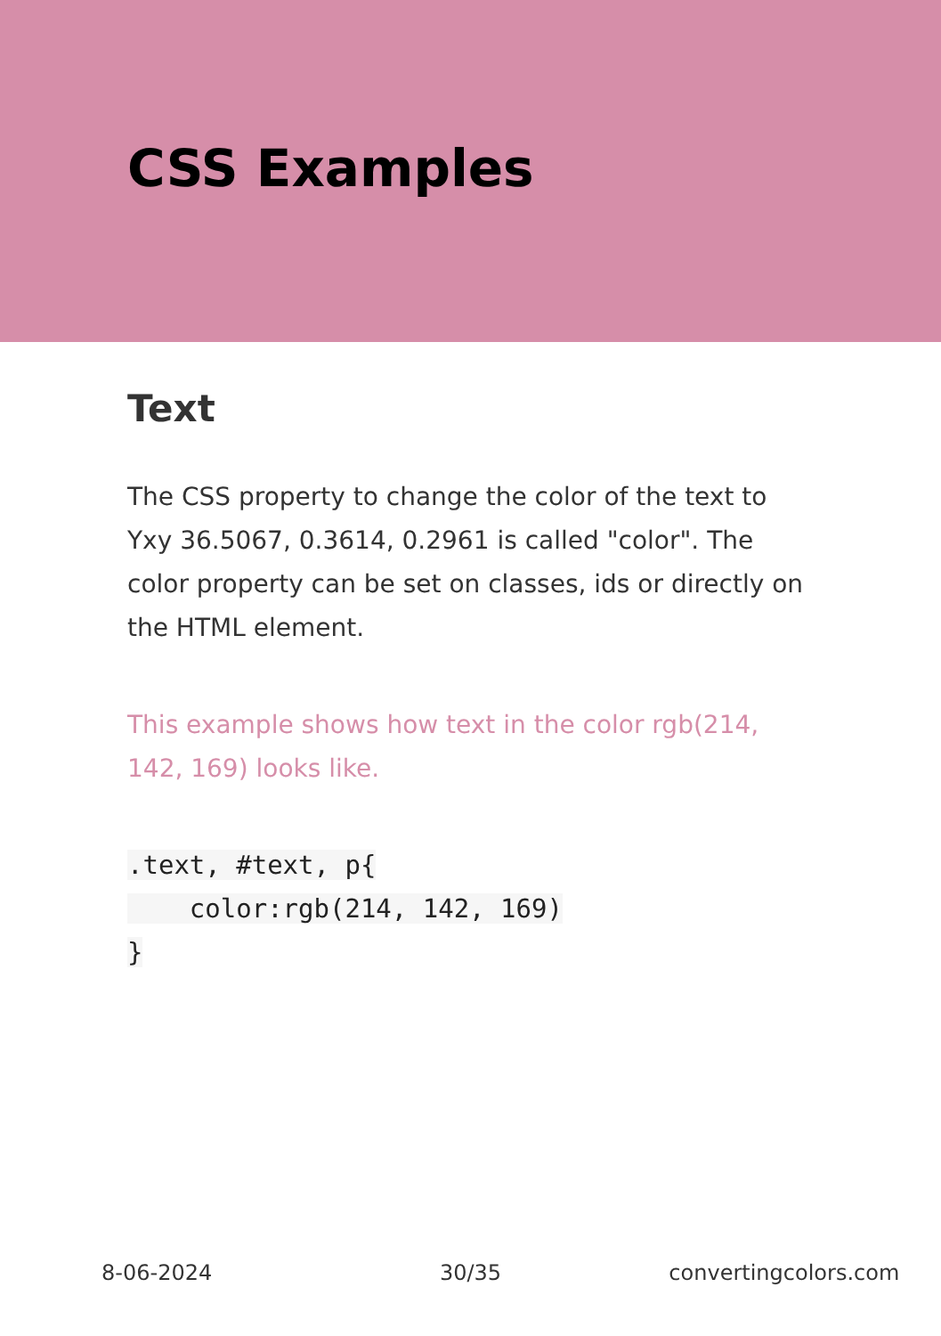CSS Examples
Text
The CSS property to change the color of the text to Yxy 36.5067, 0.3614, 0.2961 is called "color". The color property can be set on classes, ids or directly on the HTML element.
This example shows how text in the color rgb(214, 142, 169) looks like.
.text, #text, p{
    color:rgb(214, 142, 169)
}
8-06-2024 30/35 convertingcolors.com